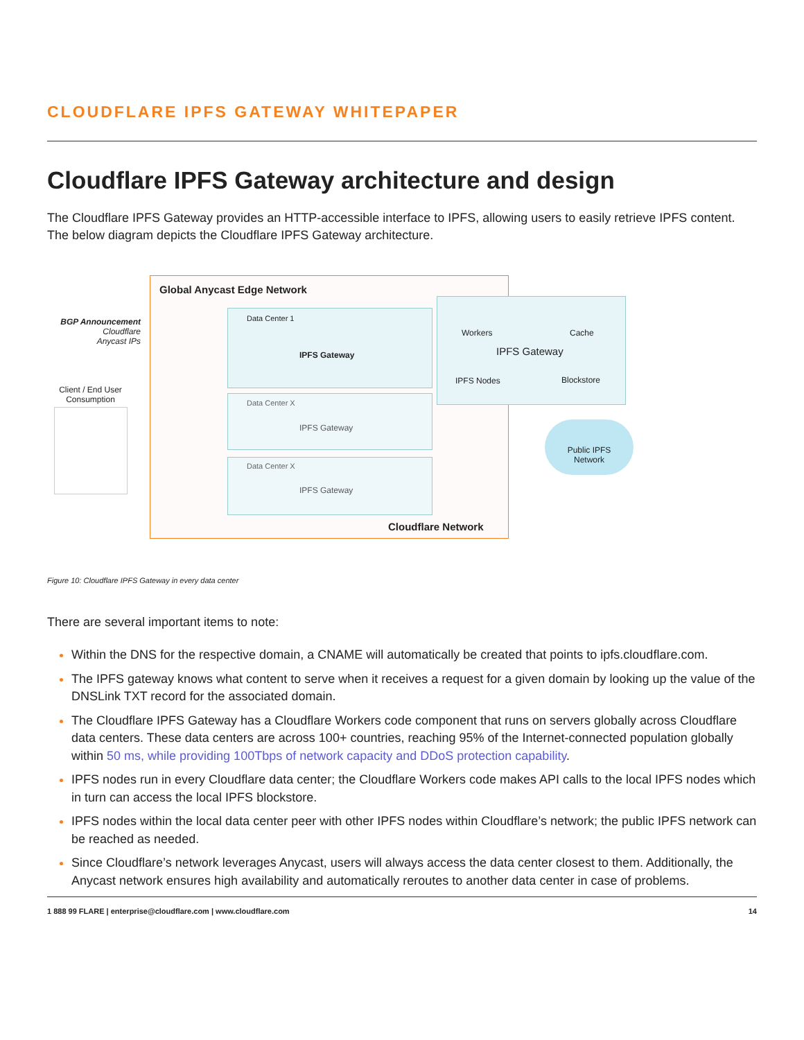CLOUDFLARE IPFS GATEWAY WHITEPAPER
Cloudflare IPFS Gateway architecture and design
The Cloudflare IPFS Gateway provides an HTTP-accessible interface to IPFS, allowing users to easily retrieve IPFS content. The below diagram depicts the Cloudflare IPFS Gateway architecture.
Global Anycast Edge Network
BGP Announcement
Cloudflare
Anycast IPs
Client / End User
Consumption
Data Center 1
IPFS Gateway
Data Center X
IPFS Gateway
Data Center X
IPFS Gateway
Cloudflare Network
Workers Cache
IPFS Gateway
IPFS Nodes Blockstore
Public IPFS
Network
Figure 10: Cloudflare IPFS Gateway in every data center
There are several important items to note:
Within the DNS for the respective domain, a CNAME will automatically be created that points to ipfs.cloudflare.com.
The IPFS gateway knows what content to serve when it receives a request for a given domain by looking up the value of the DNSLink TXT record for the associated domain.
The Cloudflare IPFS Gateway has a Cloudflare Workers code component that runs on servers globally across Cloudflare data centers. These data centers are across 100+ countries, reaching 95% of the Internet-connected population globally within 50 ms, while providing 100Tbps of network capacity and DDoS protection capability.
IPFS nodes run in every Cloudflare data center; the Cloudflare Workers code makes API calls to the local IPFS nodes which in turn can access the local IPFS blockstore.
IPFS nodes within the local data center peer with other IPFS nodes within Cloudflare’s network; the public IPFS network can be reached as needed.
Since Cloudflare’s network leverages Anycast, users will always access the data center closest to them. Additionally, the Anycast network ensures high availability and automatically reroutes to another data center in case of problems.
1 888 99 FLARE | enterprise@cloudflare.com | www.cloudflare.com 14